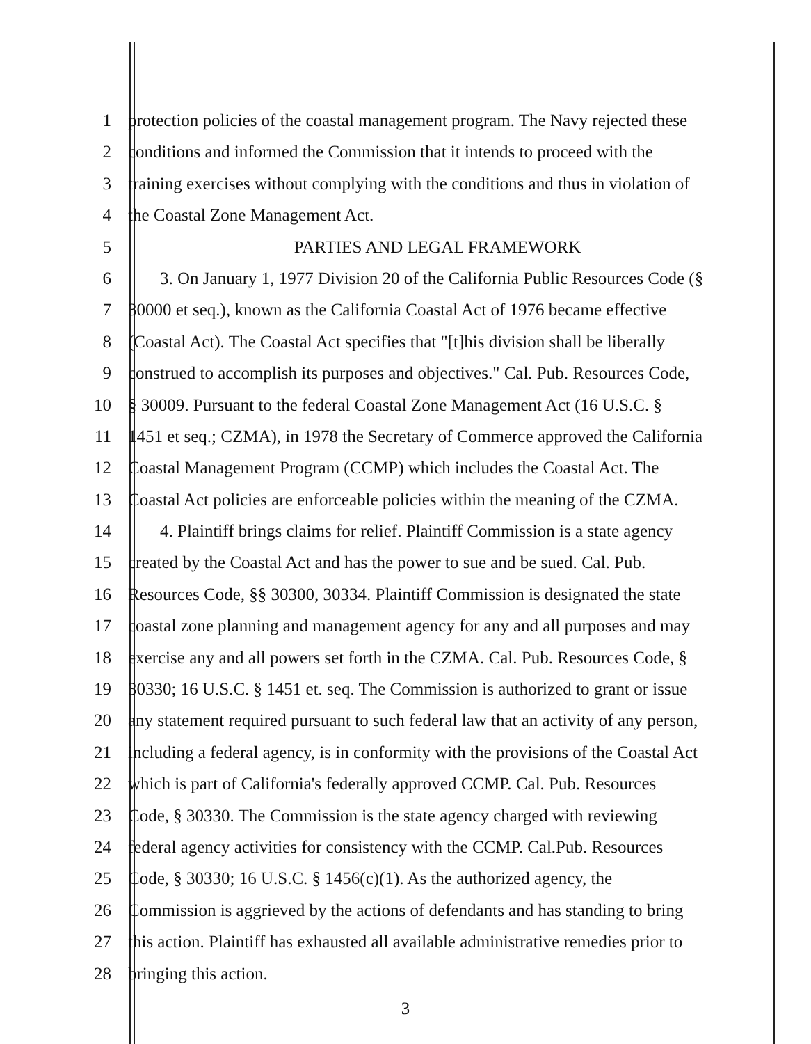1 protection policies of the coastal management program. The Navy rejected these
2 conditions and informed the Commission that it intends to proceed with the
3 training exercises without complying with the conditions and thus in violation of
4 the Coastal Zone Management Act.
5 PARTIES AND LEGAL FRAMEWORK
6 3. On January 1, 1977 Division 20 of the California Public Resources Code (§
7 30000 et seq.), known as the California Coastal Act of 1976 became effective
8 (Coastal Act). The Coastal Act specifies that "[t]his division shall be liberally
9 construed to accomplish its purposes and objectives." Cal. Pub. Resources Code,
10 § 30009. Pursuant to the federal Coastal Zone Management Act (16 U.S.C. §
11 1451 et seq.; CZMA), in 1978 the Secretary of Commerce approved the California
12 Coastal Management Program (CCMP) which includes the Coastal Act. The
13 Coastal Act policies are enforceable policies within the meaning of the CZMA.
14 4. Plaintiff brings claims for relief. Plaintiff Commission is a state agency
15 created by the Coastal Act and has the power to sue and be sued. Cal. Pub.
16 Resources Code, §§ 30300, 30334. Plaintiff Commission is designated the state
17 coastal zone planning and management agency for any and all purposes and may
18 exercise any and all powers set forth in the CZMA. Cal. Pub. Resources Code, §
19 30330; 16 U.S.C. § 1451 et. seq. The Commission is authorized to grant or issue
20 any statement required pursuant to such federal law that an activity of any person,
21 including a federal agency, is in conformity with the provisions of the Coastal Act
22 which is part of California's federally approved CCMP. Cal. Pub. Resources
23 Code, § 30330. The Commission is the state agency charged with reviewing
24 federal agency activities for consistency with the CCMP. Cal.Pub. Resources
25 Code, § 30330; 16 U.S.C. § 1456(c)(1). As the authorized agency, the
26 Commission is aggrieved by the actions of defendants and has standing to bring
27 this action. Plaintiff has exhausted all available administrative remedies prior to
28 bringing this action.
3